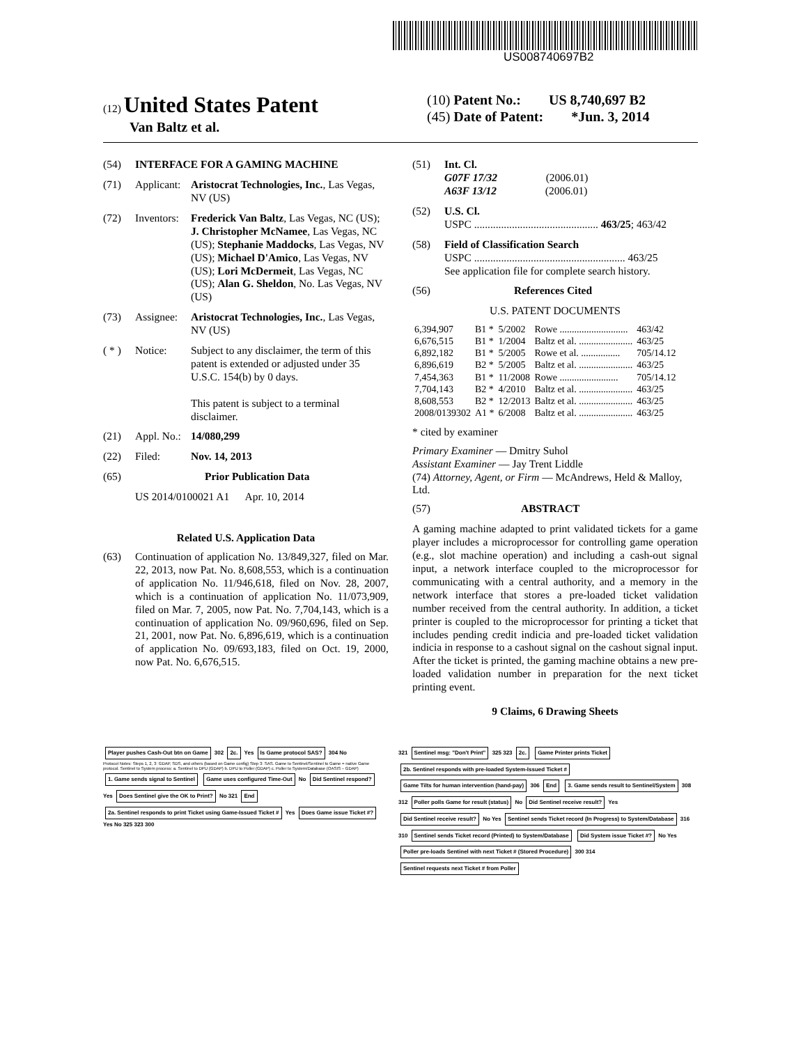US008740697B2
(12) United States Patent
Van Baltz et al.
(10) Patent No.: US 8,740,697 B2
(45) Date of Patent: *Jun. 3, 2014
(54) INTERFACE FOR A GAMING MACHINE
(71) Applicant: Aristocrat Technologies, Inc., Las Vegas, NV (US)
(72) Inventors: Frederick Van Baltz, Las Vegas, NC (US); J. Christopher McNamee, Las Vegas, NC (US); Stephanie Maddocks, Las Vegas, NV (US); Michael D'Amico, Las Vegas, NV (US); Lori McDermeit, Las Vegas, NC (US); Alan G. Sheldon, No. Las Vegas, NV (US)
(73) Assignee: Aristocrat Technologies, Inc., Las Vegas, NV (US)
( * ) Notice: Subject to any disclaimer, the term of this patent is extended or adjusted under 35 U.S.C. 154(b) by 0 days.
This patent is subject to a terminal disclaimer.
(21) Appl. No.: 14/080,299
(22) Filed: Nov. 14, 2013
(65) Prior Publication Data
US 2014/0100021 A1 Apr. 10, 2014
Related U.S. Application Data
(63) Continuation of application No. 13/849,327, filed on Mar. 22, 2013, now Pat. No. 8,608,553, which is a continuation of application No. 11/946,618, filed on Nov. 28, 2007, which is a continuation of application No. 11/073,909, filed on Mar. 7, 2005, now Pat. No. 7,704,143, which is a continuation of application No. 09/960,696, filed on Sep. 21, 2001, now Pat. No. 6,896,619, which is a continuation of application No. 09/693,183, filed on Oct. 19, 2000, now Pat. No. 6,676,515.
(51) Int. Cl.
G07F 17/32 (2006.01)
A63F 13/12 (2006.01)
(52) U.S. Cl.
USPC .............................................. 463/25; 463/42
(58) Field of Classification Search
USPC ........................................................ 463/25
See application file for complete search history.
(56) References Cited
U.S. PATENT DOCUMENTS
| 6,394,907 | B1 * | 5/2002 | Rowe ............................ | 463/42 |
| 6,676,515 | B1 * | 1/2004 | Baltz et al. ...................... | 463/25 |
| 6,892,182 | B1 * | 5/2005 | Rowe et al. ................ | 705/14.12 |
| 6,896,619 | B2 * | 5/2005 | Baltz et al. ...................... | 463/25 |
| 7,454,363 | B1 * | 11/2008 | Rowe ........................ | 705/14.12 |
| 7,704,143 | B2 * | 4/2010 | Baltz et al. ...................... | 463/25 |
| 8,608,553 | B2 * | 12/2013 | Baltz et al. ...................... | 463/25 |
| 2008/0139302 | A1 * | 6/2008 | Baltz et al. ...................... | 463/25 |
* cited by examiner
Primary Examiner — Dmitry Suhol
Assistant Examiner — Jay Trent Liddle
(74) Attorney, Agent, or Firm — McAndrews, Held & Malloy, Ltd.
(57) ABSTRACT
A gaming machine adapted to print validated tickets for a game player includes a microprocessor for controlling game operation (e.g., slot machine operation) and including a cash-out signal input, a network interface coupled to the microprocessor for communicating with a central authority, and a memory in the network interface that stores a pre-loaded ticket validation number received from the central authority. In addition, a ticket printer is coupled to the microprocessor for printing a ticket that includes pending credit indicia and pre-loaded ticket validation indicia in response to a cashout signal on the cashout signal input. After the ticket is printed, the gaming machine obtains a new pre-loaded validation number in preparation for the next ticket printing event.
9 Claims, 6 Drawing Sheets
Player pushes Cash-Out btn on Game 302 2c. Yes Is Game protocol SAS? 304 No
Protocol Notes: Steps 1, 2, 3: GDAP, SDS, and others (based on Game config) Step 3: SAS. Game to Sentinel/Sentinel to Game = native Game protocol. Sentinel to System process: a. Sentinel to DPU (GDAP) b. DPU to Poller (GDAP) c. Poller to System/Database (OASIS – GDAP)
1. Game sends signal to Sentinel Game uses configured Time-Out No Did Sentinel respond? Yes Does Sentinel give the OK to Print? No 321 End 2a. Sentinel responds to print Ticket using Game-Issued Ticket # Yes Does Game issue Ticket #? Yes No 325 323 300
321 Sentinel msg: "Don't Print" 325 323 2c. Game Printer prints Ticket 2b. Sentinel responds with pre-loaded System-Issued Ticket # Game Tilts for human intervention (hand-pay) 306 End 3. Game sends result to Sentinel/System 308 312 Poller polls Game for result (status) No Did Sentinel receive result? Yes Did Sentinel receive result? No Yes Sentinel sends Ticket record (In Progress) to System/Database 316 310 Sentinel sends Ticket record (Printed) to System/Database Did System issue Ticket #? No Yes Poller pre-loads Sentinel with next Ticket # (Stored Procedure) 300 314 Sentinel requests next Ticket # from Poller